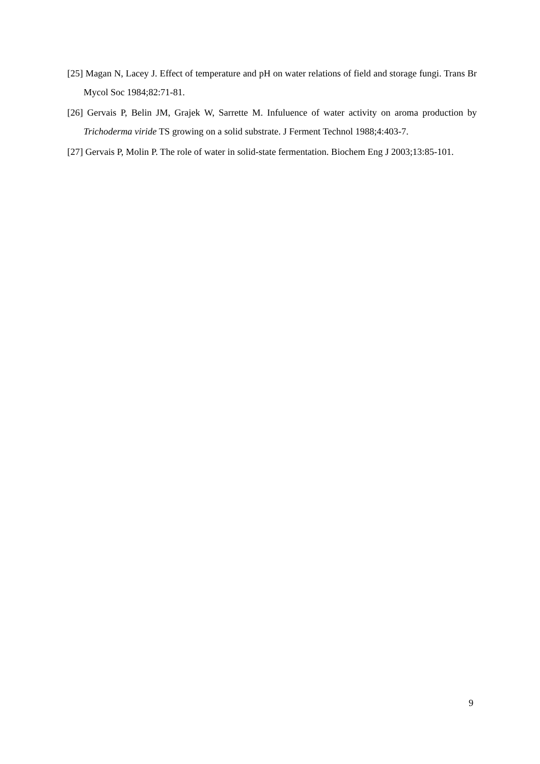[25] Magan N, Lacey J. Effect of temperature and pH on water relations of field and storage fungi. Trans Br Mycol Soc 1984;82:71-81.
[26] Gervais P, Belin JM, Grajek W, Sarrette M. Infuluence of water activity on aroma production by Trichoderma viride TS growing on a solid substrate. J Ferment Technol 1988;4:403-7.
[27] Gervais P, Molin P. The role of water in solid-state fermentation. Biochem Eng J 2003;13:85-101.
9